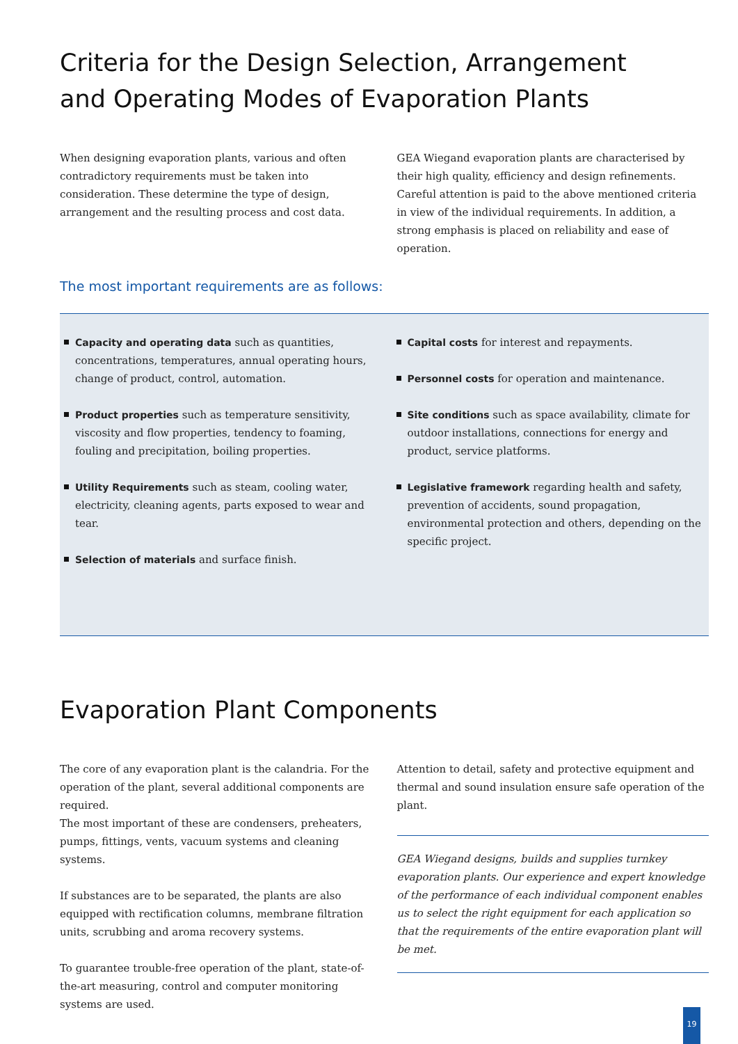Criteria for the Design Selection, Arrangement
and Operating Modes of Evaporation Plants
When designing evaporation plants, various and often contradictory requirements must be taken into consideration. These determine the type of design, arrangement and the resulting process and cost data.
GEA Wiegand evaporation plants are characterised by their high quality, efficiency and design refinements. Careful attention is paid to the above mentioned criteria in view of the individual requirements. In addition, a strong emphasis is placed on reliability and ease of operation.
The most important requirements are as follows:
Capacity and operating data such as quantities, concentrations, temperatures, annual operating hours, change of product, control, automation.
Product properties such as temperature sensitivity, viscosity and flow properties, tendency to foaming, fouling and precipitation, boiling properties.
Utility Requirements such as steam, cooling water, electricity, cleaning agents, parts exposed to wear and tear.
Selection of materials and surface finish.
Capital costs for interest and repayments.
Personnel costs for operation and maintenance.
Site conditions such as space availability, climate for outdoor installations, connections for energy and product, service platforms.
Legislative framework regarding health and safety, prevention of accidents, sound propagation, environmental protection and others, depending on the specific project.
Evaporation Plant Components
The core of any evaporation plant is the calandria. For the operation of the plant, several additional components are required.
The most important of these are condensers, preheaters, pumps, fittings, vents, vacuum systems and cleaning systems.
If substances are to be separated, the plants are also equipped with rectification columns, membrane filtration units, scrubbing and aroma recovery systems.
To guarantee trouble-free operation of the plant, state-of-the-art measuring, control and computer monitoring systems are used.
Attention to detail, safety and protective equipment and thermal and sound insulation ensure safe operation of the plant.
GEA Wiegand designs, builds and supplies turnkey evaporation plants. Our experience and expert knowledge of the performance of each individual component enables us to select the right equipment for each application so that the requirements of the entire evaporation plant will be met.
19